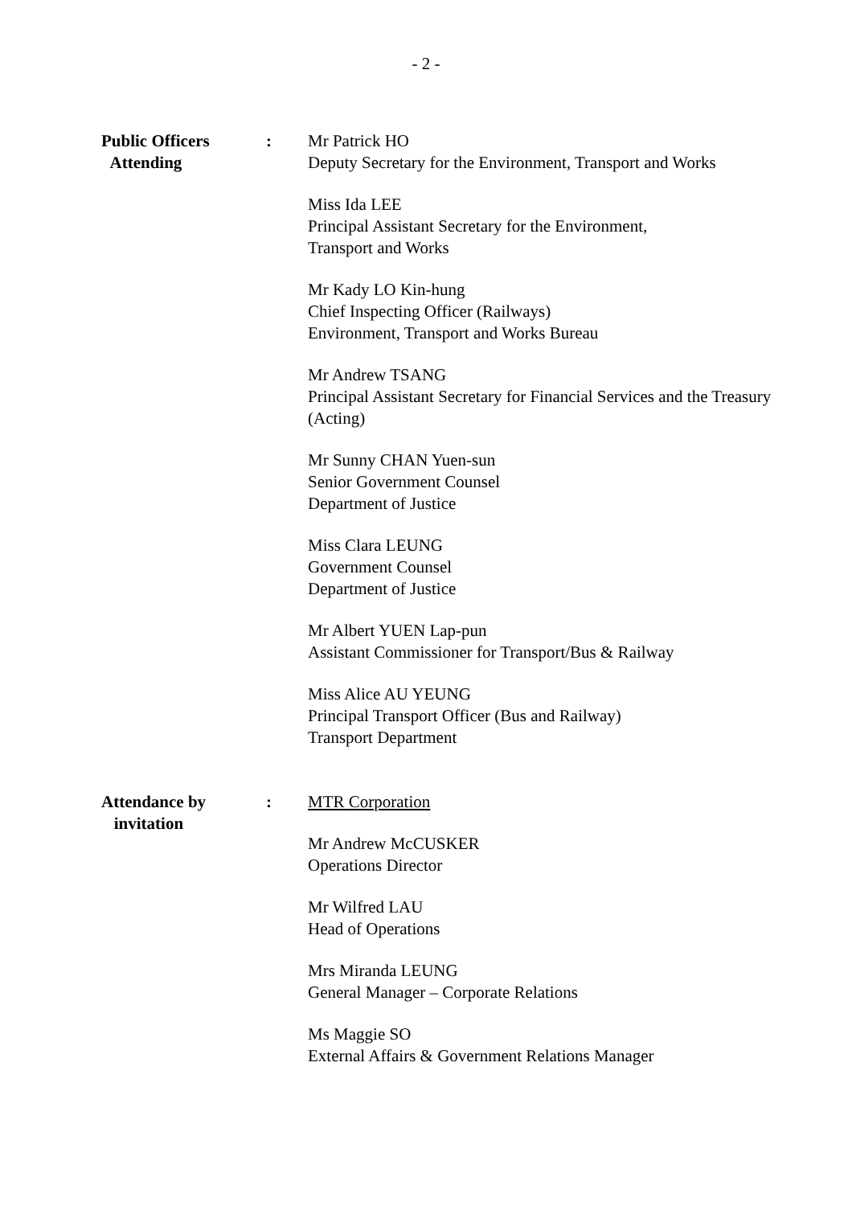- 2 -
Public Officers
Attending
: Mr Patrick HO
Deputy Secretary for the Environment, Transport and Works
Miss Ida LEE
Principal Assistant Secretary for the Environment,
Transport and Works
Mr Kady LO Kin-hung
Chief Inspecting Officer (Railways)
Environment, Transport and Works Bureau
Mr Andrew TSANG
Principal Assistant Secretary for Financial Services and the Treasury (Acting)
Mr Sunny CHAN Yuen-sun
Senior Government Counsel
Department of Justice
Miss Clara LEUNG
Government Counsel
Department of Justice
Mr Albert YUEN Lap-pun
Assistant Commissioner for Transport/Bus & Railway
Miss Alice AU YEUNG
Principal Transport Officer (Bus and Railway)
Transport Department
Attendance by
invitation
: MTR Corporation
Mr Andrew McCUSKER
Operations Director
Mr Wilfred LAU
Head of Operations
Mrs Miranda LEUNG
General Manager – Corporate Relations
Ms Maggie SO
External Affairs & Government Relations Manager